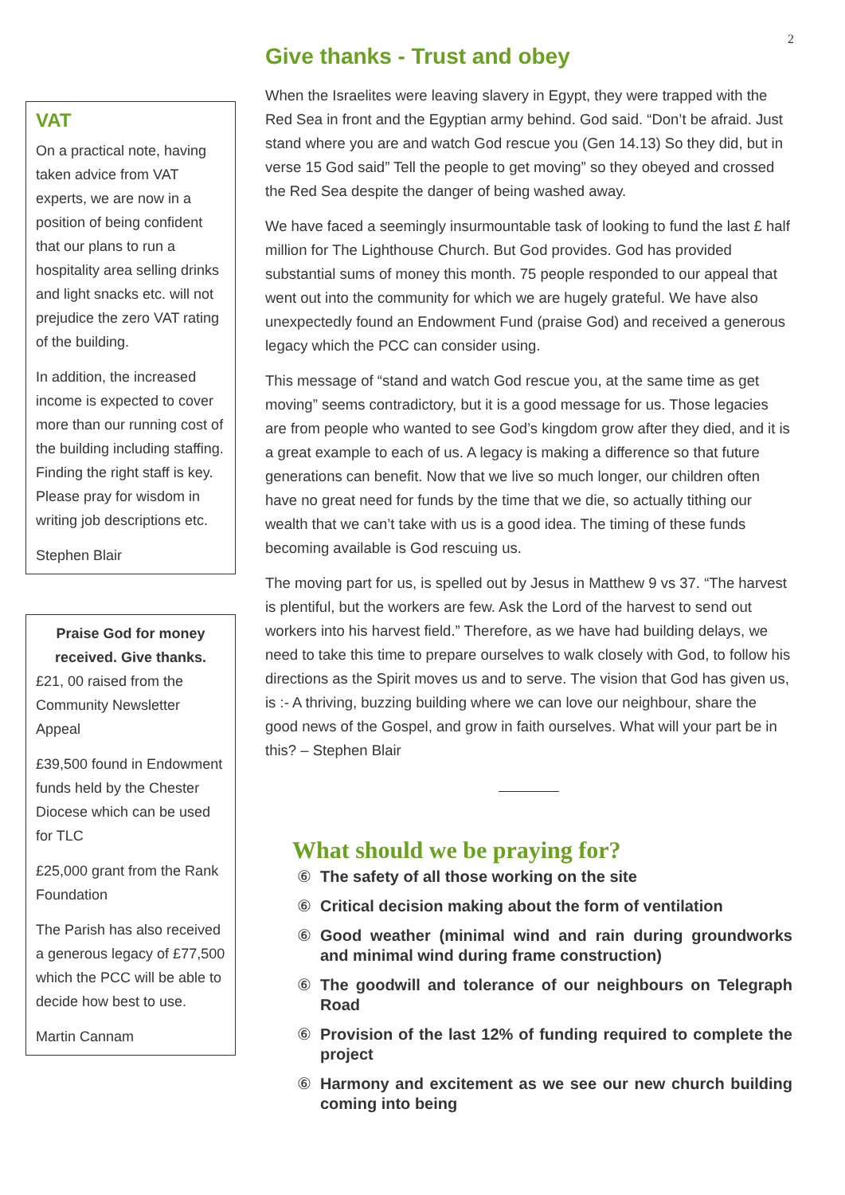2
VAT
On a practical note, having taken advice from VAT experts, we are now in a position of being confident that our plans to run a hospitality area selling drinks and light snacks etc. will not prejudice the zero VAT rating of the building.
In addition, the increased income is expected to cover more than our running cost of the building including staffing. Finding the right staff is key. Please pray for wisdom in writing job descriptions etc.
Stephen Blair
Praise God for money received. Give thanks.
£21, 00 raised from the Community Newsletter Appeal
£39,500 found in Endowment funds held by the Chester Diocese which can be used for TLC
£25,000 grant from the Rank Foundation
The Parish has also received a generous legacy of £77,500 which the PCC will be able to decide how best to use.
Martin Cannam
Give thanks - Trust and obey
When the Israelites were leaving slavery in Egypt, they were trapped with the Red Sea in front and the Egyptian army behind. God said. “Don’t be afraid. Just stand where you are and watch God rescue you (Gen 14.13) So they did, but in verse 15 God said” Tell the people to get moving” so they obeyed and crossed the Red Sea despite the danger of being washed away.
We have faced a seemingly insurmountable task of looking to fund the last £ half million for The Lighthouse Church. But God provides. God has provided substantial sums of money this month. 75 people responded to our appeal that went out into the community for which we are hugely grateful. We have also unexpectedly found an Endowment Fund (praise God) and received a generous legacy which the PCC can consider using.
This message of “stand and watch God rescue you, at the same time as get moving” seems contradictory, but it is a good message for us. Those legacies are from people who wanted to see God’s kingdom grow after they died, and it is a great example to each of us. A legacy is making a difference so that future generations can benefit. Now that we live so much longer, our children often have no great need for funds by the time that we die, so actually tithing our wealth that we can’t take with us is a good idea. The timing of these funds becoming available is God rescuing us.
The moving part for us, is spelled out by Jesus in Matthew 9 vs 37. “The harvest is plentiful, but the workers are few. Ask the Lord of the harvest to send out workers into his harvest field.” Therefore, as we have had building delays, we need to take this time to prepare ourselves to walk closely with God, to follow his directions as the Spirit moves us and to serve. The vision that God has given us, is :- A thriving, buzzing building where we can love our neighbour, share the good news of the Gospel, and grow in faith ourselves. What will your part be in this? – Stephen Blair
What should we be praying for?
⑥ The safety of all those working on the site
⑥ Critical decision making about the form of ventilation
⑥ Good weather (minimal wind and rain during groundworks and minimal wind during frame construction)
⑥ The goodwill and tolerance of our neighbours on Telegraph Road
⑥ Provision of the last 12% of funding required to complete the project
⑥ Harmony and excitement as we see our new church building coming into being